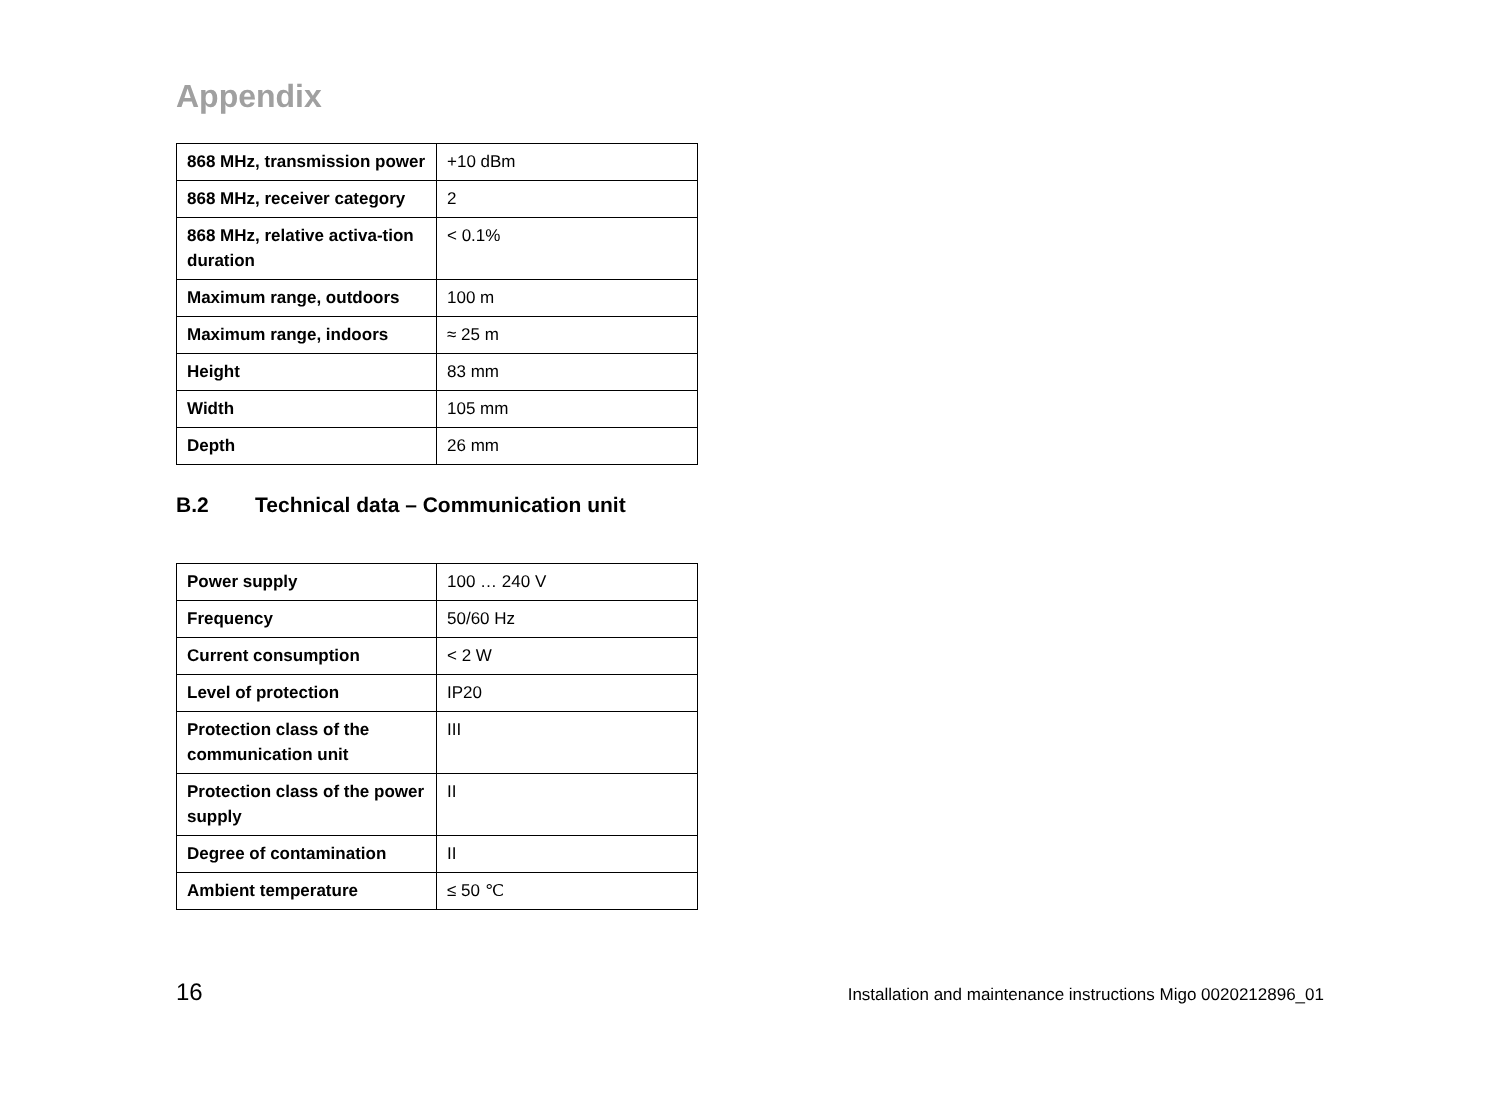Appendix
| 868 MHz, transmission power | +10 dBm |
| 868 MHz, receiver category | 2 |
| 868 MHz, relative activa-tion duration | < 0.1% |
| Maximum range, outdoors | 100 m |
| Maximum range, indoors | ≈ 25 m |
| Height | 83 mm |
| Width | 105 mm |
| Depth | 26 mm |
B.2 Technical data – Communication unit
| Power supply | 100 … 240 V |
| Frequency | 50/60 Hz |
| Current consumption | < 2 W |
| Level of protection | IP20 |
| Protection class of the communication unit | III |
| Protection class of the power supply | II |
| Degree of contamination | II |
| Ambient temperature | ≤ 50 ℃ |
16 Installation and maintenance instructions Migo 0020212896_01